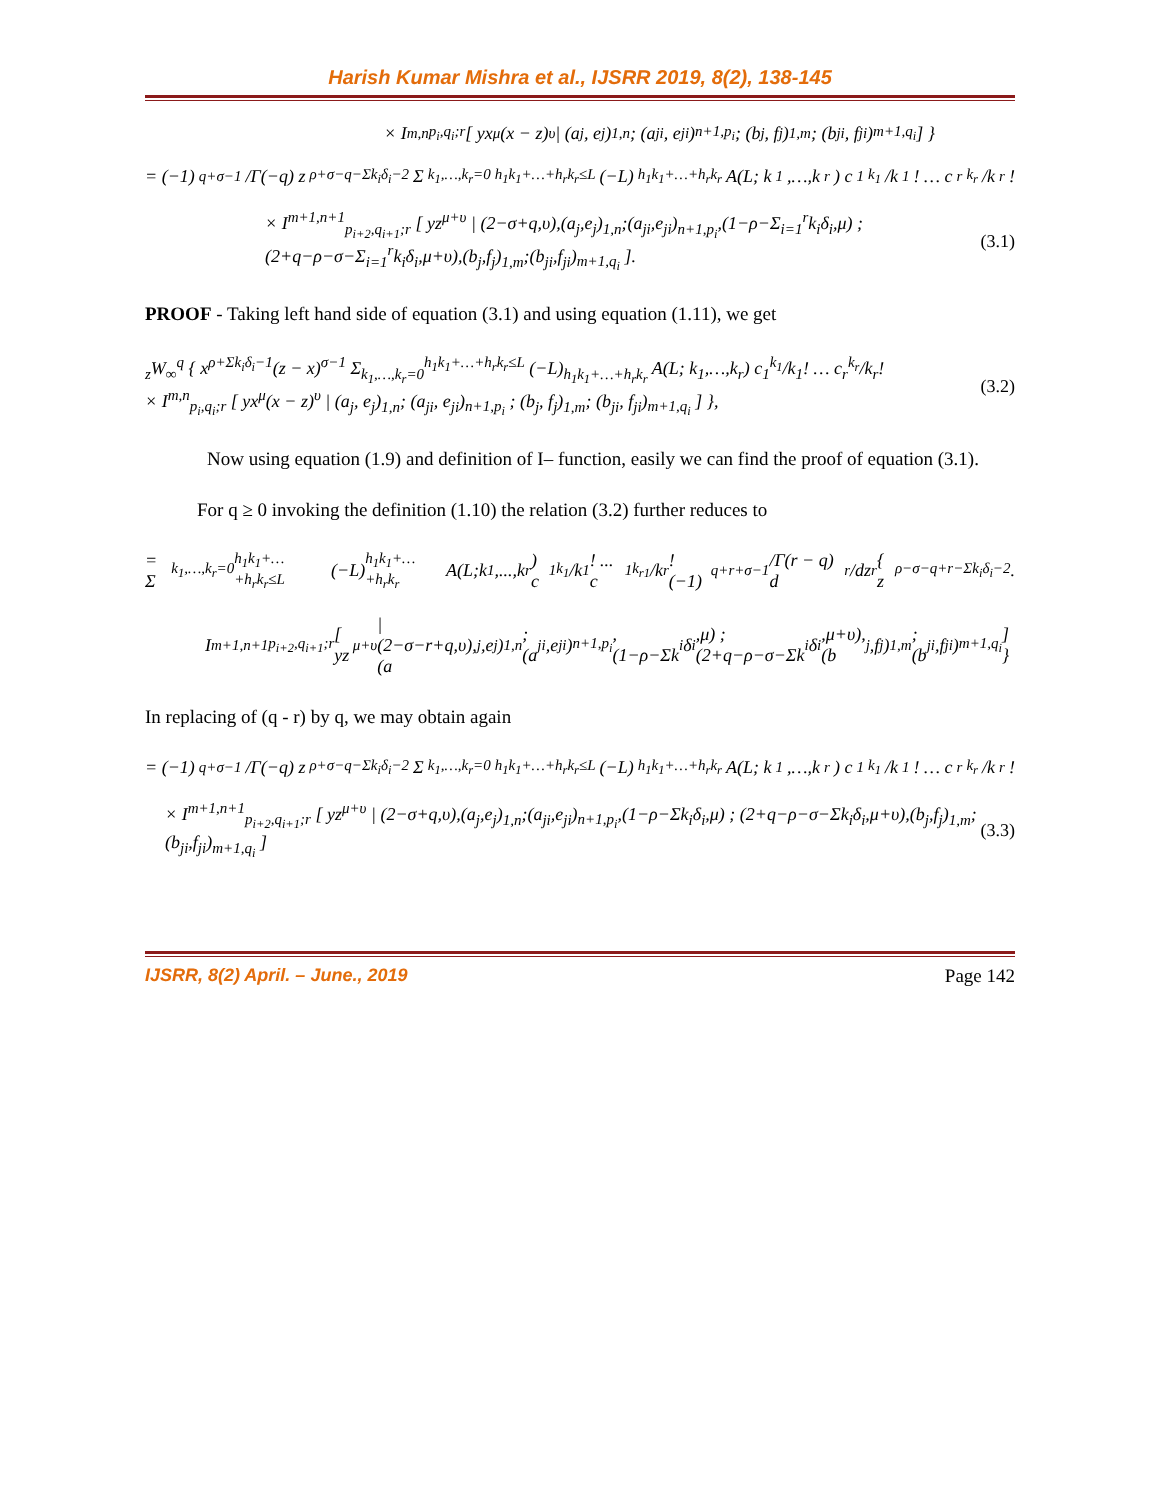Harish Kumar Mishra et al., IJSRR 2019, 8(2), 138-145
× I<sup>m,n</sup><sub>p<sub>i</sub>,q<sub>i</sub>;r</sub> [ yx<sup>μ</sup>(x − z)<sup>υ</sup> | (a<sub>j</sub>, e<sub>j</sub>)<sub>1,n</sub>; (a<sub>ji</sub>, e<sub>ji</sub>)<sub>n+1,p<sub>i</sub></sub> ; (b<sub>j</sub>, f<sub>j</sub>)<sub>1,m</sub>; (b<sub>ji</sub>, f<sub>ji</sub>)<sub>m+1,q<sub>i</sub></sub> ] }
= (−1)<sup>q+σ−1</sup>/Γ(−q) z<sup>ρ+σ−q−Σk<sub>i</sub>δ<sub>i</sub>−2</sup> Σ<sub>k<sub>1</sub>,…,k<sub>r</sub>=0</sub><sup>h<sub>1</sub>k<sub>1</sub>+…+h<sub>r</sub>k<sub>r</sub>≤L</sup> (−L)<sub>h<sub>1</sub>k<sub>1</sub>+…+h<sub>r</sub>k<sub>r</sub></sub> A(L; k<sub>1</sub>,…,k<sub>r</sub>) c<sub>1</sub><sup>k<sub>1</sub></sup>/k<sub>1</sub>! … c<sub>r</sub><sup>k<sub>r</sub></sup>/k<sub>r</sub>!
× I<sup>m+1,n+1</sup><sub>p<sub>i+2</sub>,q<sub>i+1</sub>;r</sub> [ yz<sup>μ+υ</sup> | (2−σ+q,υ),(a<sub>j</sub>,e<sub>j</sub>)<sub>1,n</sub>;(a<sub>ji</sub>,e<sub>ji</sub>)<sub>n+1,p<sub>i</sub></sub>,(1−ρ−Σ<sub>i=1</sub><sup>r</sup>k<sub>i</sub>δ<sub>i</sub>,μ) ; (2+q−ρ−σ−Σ<sub>i=1</sub><sup>r</sup>k<sub>i</sub>δ<sub>i</sub>,μ+υ),(b<sub>j</sub>,f<sub>j</sub>)<sub>1,m</sub>;(b<sub>ji</sub>,f<sub>ji</sub>)<sub>m+1,q<sub>i</sub></sub> ]. (3.1)
PROOF - Taking left hand side of equation (3.1) and using equation (1.11), we get
<sub>z</sub>W<sub>∞</sub><sup>q</sup> { x<sup>ρ+Σk<sub>i</sub>δ<sub>i</sub>−1</sup>(z − x)<sup>σ−1</sup> Σ<sub>k<sub>1</sub>,…,k<sub>r</sub>=0</sub><sup>h<sub>1</sub>k<sub>1</sub>+…+h<sub>r</sub>k<sub>r</sub>≤L</sup> (−L)<sub>h<sub>1</sub>k<sub>1</sub>+…+h<sub>r</sub>k<sub>r</sub></sub> A(L; k<sub>1</sub>,…,k<sub>r</sub>) c<sub>1</sub><sup>k<sub>1</sub></sup>/k<sub>1</sub>! … c<sub>r</sub><sup>k<sub>r</sub></sup>/k<sub>r</sub>!
× I<sup>m,n</sup><sub>p<sub>i</sub>,q<sub>i</sub>;r</sub> [ yx<sup>μ</sup>(x − z)<sup>υ</sup> | (a<sub>j</sub>, e<sub>j</sub>)<sub>1,n</sub>; (a<sub>ji</sub>, e<sub>ji</sub>)<sub>n+1,p<sub>i</sub></sub> ; (b<sub>j</sub>, f<sub>j</sub>)<sub>1,m</sub>; (b<sub>ji</sub>, f<sub>ji</sub>)<sub>m+1,q<sub>i</sub></sub> ] }, (3.2)
Now using equation (1.9) and definition of I– function, easily we can find the proof of equation (3.1).
For q ≥ 0 invoking the definition (1.10) the relation (3.2) further reduces to
= Σ<sub>k<sub>1</sub>,…,k<sub>r</sub>=0</sub><sup>h<sub>1</sub>k<sub>1</sub>+…+h<sub>r</sub>k<sub>r</sub>≤L</sup> (−L)<sub>h<sub>1</sub>k<sub>1</sub>+…+h<sub>r</sub>k<sub>r</sub></sub> A(L;k<sub>1</sub>,...,k<sub>r</sub>) c<sub>1</sub><sup>k<sub>1</sub></sup>/k<sub>1</sub>! ... c<sub>1</sub><sup>k<sub>r1</sub></sup>/k<sub>r</sub>! (−1)<sup>q+r+σ−1</sup>/Γ(r − q) d<sup>r</sup>/dz<sup>r</sup> { z<sup>ρ−σ−q+r−Σk<sub>i</sub>δ<sub>i</sub>−2</sup>.
I<sup>m+1,n+1</sup><sub>p<sub>i+2</sub>,q<sub>i+1</sub>;r</sub> [ yz<sup>μ+υ</sup> | (2−σ−r+q,υ),(a<sub>j</sub>,e<sub>j</sub>)<sub>1,n</sub>;(a<sub>ji</sub>,e<sub>ji</sub>)<sub>n+1,p<sub>i</sub></sub>,(1−ρ−Σk<sub>i</sub>δ<sub>i</sub>,μ) ; (2+q−ρ−σ−Σk<sub>i</sub>δ<sub>i</sub>,μ+υ),(b<sub>j</sub>,f<sub>j</sub>)<sub>1,m</sub>;(b<sub>ji</sub>,f<sub>ji</sub>)<sub>m+1,q<sub>i</sub></sub> ] }
In replacing of (q - r) by q, we may obtain again
= (−1)<sup>q+σ−1</sup>/Γ(−q) z<sup>ρ+σ−q−Σk<sub>i</sub>δ<sub>i</sub>−2</sup> Σ<sub>k<sub>1</sub>,…,k<sub>r</sub>=0</sub><sup>h<sub>1</sub>k<sub>1</sub>+…+h<sub>r</sub>k<sub>r</sub>≤L</sup> (−L)<sub>h<sub>1</sub>k<sub>1</sub>+…+h<sub>r</sub>k<sub>r</sub></sub> A(L; k<sub>1</sub>,…,k<sub>r</sub>) c<sub>1</sub><sup>k<sub>1</sub></sup>/k<sub>1</sub>! … c<sub>r</sub><sup>k<sub>r</sub></sup>/k<sub>r</sub>!
× I<sup>m+1,n+1</sup><sub>p<sub>i+2</sub>,q<sub>i+1</sub>;r</sub> [ yz<sup>μ+υ</sup> | (2−σ+q,υ),(a<sub>j</sub>,e<sub>j</sub>)<sub>1,n</sub>;(a<sub>ji</sub>,e<sub>ji</sub>)<sub>n+1,p<sub>i</sub></sub>,(1−ρ−Σk<sub>i</sub>δ<sub>i</sub>,μ) ; (2+q−ρ−σ−Σk<sub>i</sub>δ<sub>i</sub>,μ+υ),(b<sub>j</sub>,f<sub>j</sub>)<sub>1,m</sub>;(b<sub>ji</sub>,f<sub>ji</sub>)<sub>m+1,q<sub>i</sub></sub> ] (3.3)
IJSRR, 8(2) April. – June., 2019 Page 142